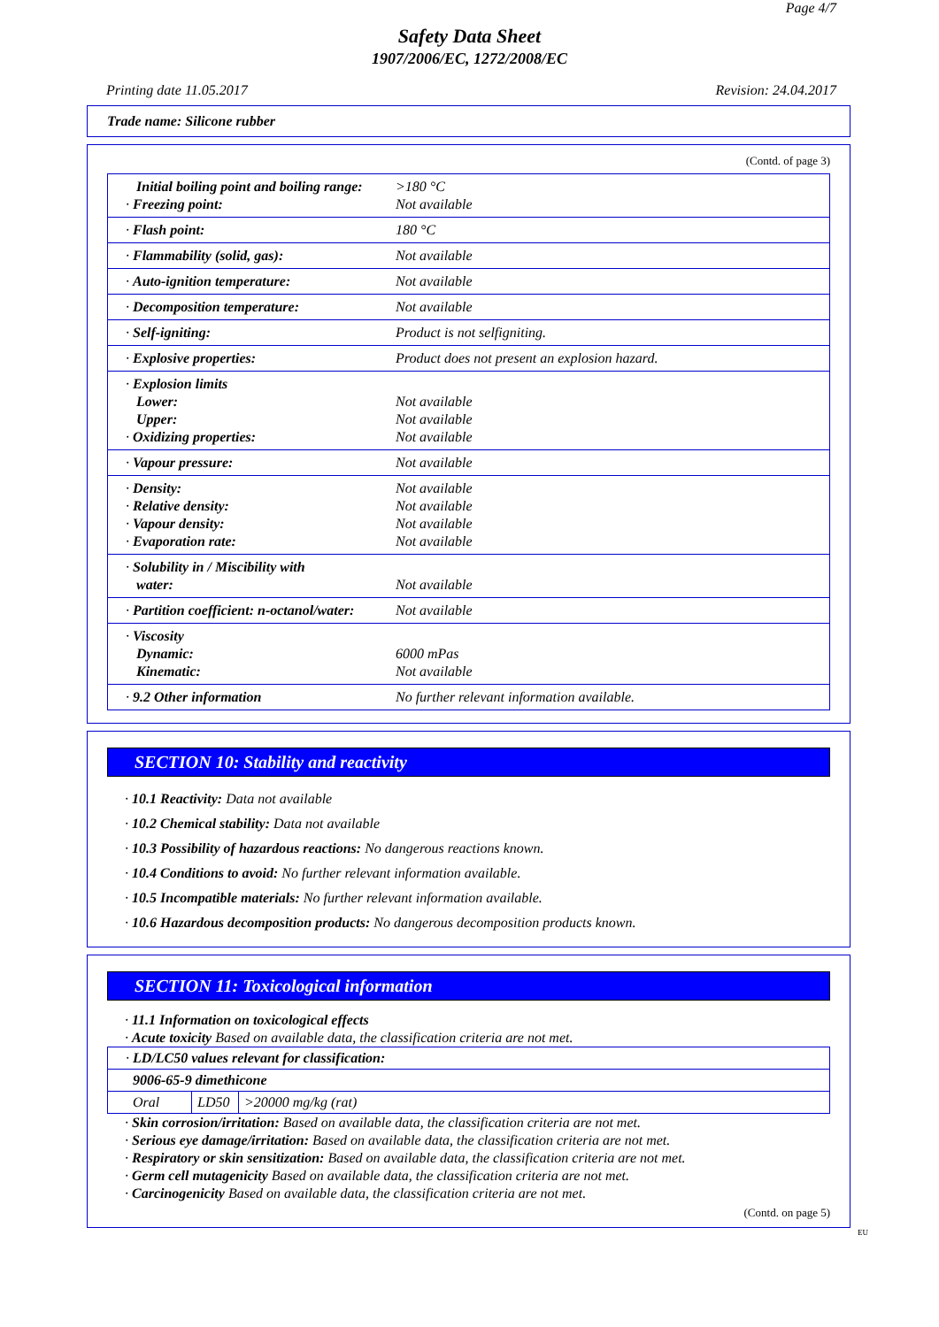Page 4/7
Safety Data Sheet
1907/2006/EC, 1272/2008/EC
Printing date 11.05.2017 Revision: 24.04.2017
Trade name: Silicone rubber
(Contd. of page 3)
| Initial boiling point and boiling range: · Freezing point: | >180 °C Not available |
| · Flash point: | 180 °C |
| · Flammability (solid, gas): | Not available |
| · Auto-ignition temperature: | Not available |
| · Decomposition temperature: | Not available |
| · Self-igniting: | Product is not selfigniting. |
| · Explosive properties: | Product does not present an explosion hazard. |
| · Explosion limits Lower: Upper: · Oxidizing properties: | Not available Not available Not available |
| · Vapour pressure: | Not available |
| · Density: · Relative density: · Vapour density: · Evaporation rate: | Not available Not available Not available Not available |
| · Solubility in / Miscibility with water: | Not available |
| · Partition coefficient: n-octanol/water: | Not available |
| · Viscosity Dynamic: Kinematic: | 6000 mPas Not available |
| · 9.2 Other information | No further relevant information available. |
SECTION 10: Stability and reactivity
· 10.1 Reactivity: Data not available
· 10.2 Chemical stability: Data not available
· 10.3 Possibility of hazardous reactions: No dangerous reactions known.
· 10.4 Conditions to avoid: No further relevant information available.
· 10.5 Incompatible materials: No further relevant information available.
· 10.6 Hazardous decomposition products: No dangerous decomposition products known.
SECTION 11: Toxicological information
· 11.1 Information on toxicological effects
· Acute toxicity Based on available data, the classification criteria are not met.
| · LD/LC50 values relevant for classification: | | |
| 9006-65-9 dimethicone | | |
| Oral | LD50 | >20000 mg/kg (rat) |
· Skin corrosion/irritation: Based on available data, the classification criteria are not met.
· Serious eye damage/irritation: Based on available data, the classification criteria are not met.
· Respiratory or skin sensitization: Based on available data, the classification criteria are not met.
· Germ cell mutagenicity Based on available data, the classification criteria are not met.
· Carcinogenicity Based on available data, the classification criteria are not met.
(Contd. on page 5)
EU